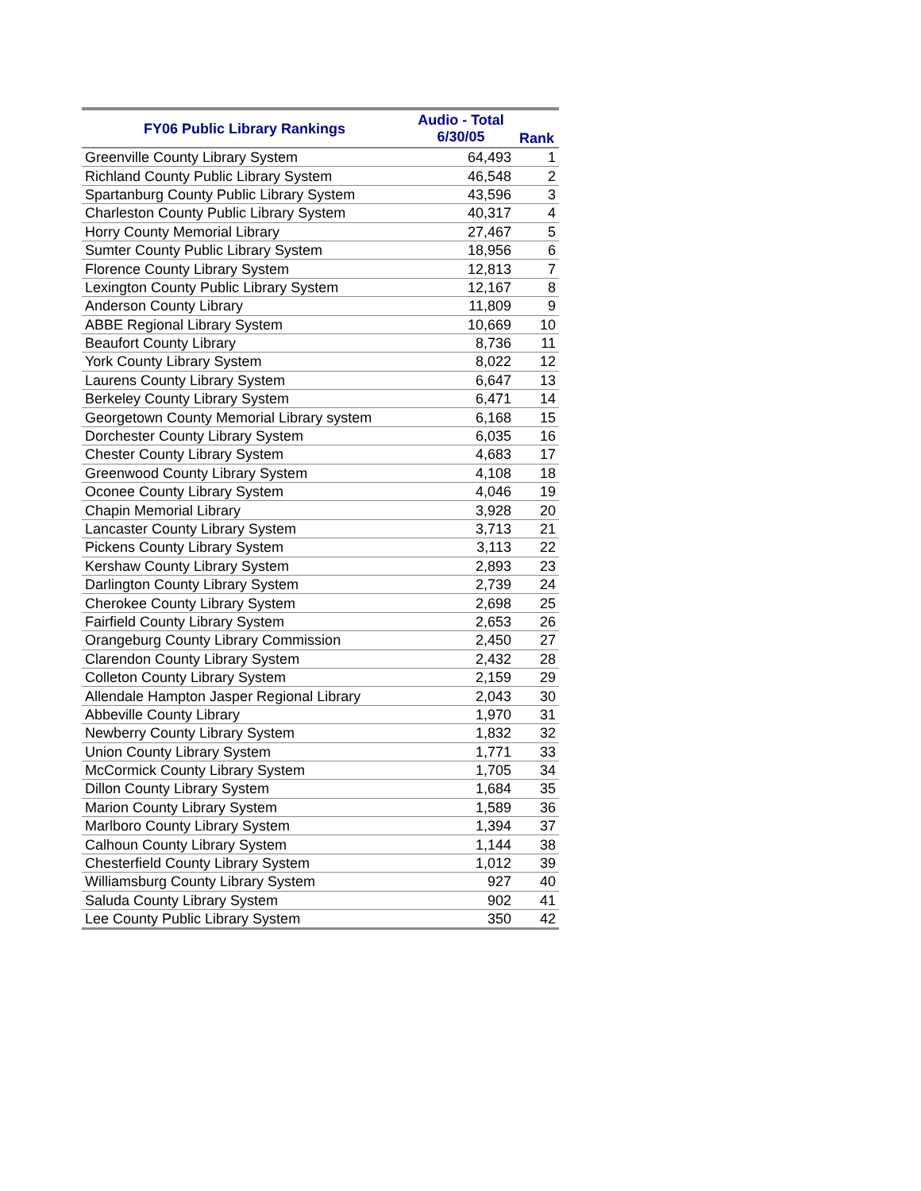| FY06 Public Library Rankings | Audio - Total 6/30/05 | Rank |
| --- | --- | --- |
| Greenville County Library System | 64,493 | 1 |
| Richland County Public Library System | 46,548 | 2 |
| Spartanburg County Public Library System | 43,596 | 3 |
| Charleston County Public Library System | 40,317 | 4 |
| Horry County Memorial Library | 27,467 | 5 |
| Sumter County Public Library System | 18,956 | 6 |
| Florence County Library System | 12,813 | 7 |
| Lexington County Public Library System | 12,167 | 8 |
| Anderson County Library | 11,809 | 9 |
| ABBE Regional Library System | 10,669 | 10 |
| Beaufort County Library | 8,736 | 11 |
| York County Library System | 8,022 | 12 |
| Laurens County Library System | 6,647 | 13 |
| Berkeley County Library System | 6,471 | 14 |
| Georgetown County Memorial Library system | 6,168 | 15 |
| Dorchester County Library System | 6,035 | 16 |
| Chester County Library System | 4,683 | 17 |
| Greenwood County Library System | 4,108 | 18 |
| Oconee County Library System | 4,046 | 19 |
| Chapin Memorial Library | 3,928 | 20 |
| Lancaster County Library System | 3,713 | 21 |
| Pickens County Library System | 3,113 | 22 |
| Kershaw County Library System | 2,893 | 23 |
| Darlington County Library System | 2,739 | 24 |
| Cherokee County Library System | 2,698 | 25 |
| Fairfield County Library System | 2,653 | 26 |
| Orangeburg County Library Commission | 2,450 | 27 |
| Clarendon County Library System | 2,432 | 28 |
| Colleton County Library System | 2,159 | 29 |
| Allendale Hampton Jasper Regional Library | 2,043 | 30 |
| Abbeville County Library | 1,970 | 31 |
| Newberry County Library System | 1,832 | 32 |
| Union County Library System | 1,771 | 33 |
| McCormick County Library System | 1,705 | 34 |
| Dillon County Library System | 1,684 | 35 |
| Marion County Library System | 1,589 | 36 |
| Marlboro County Library System | 1,394 | 37 |
| Calhoun County Library System | 1,144 | 38 |
| Chesterfield County Library System | 1,012 | 39 |
| Williamsburg County Library System | 927 | 40 |
| Saluda County Library System | 902 | 41 |
| Lee County Public Library System | 350 | 42 |